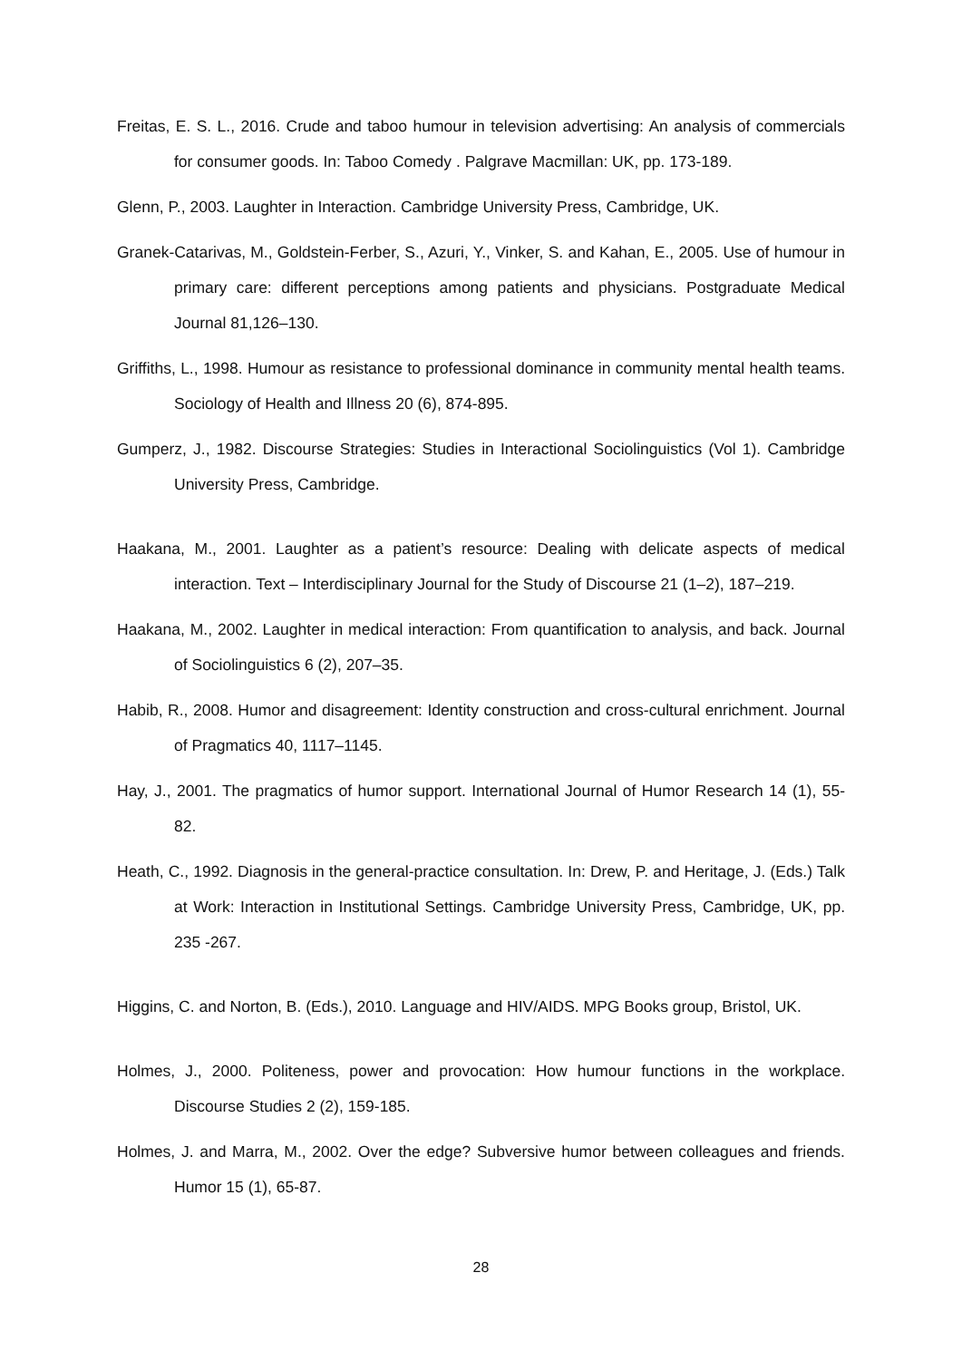Freitas, E. S. L., 2016. Crude and taboo humour in television advertising: An analysis of commercials for consumer goods. In: Taboo Comedy . Palgrave Macmillan: UK, pp. 173-189.
Glenn, P., 2003. Laughter in Interaction. Cambridge University Press, Cambridge, UK.
Granek-Catarivas, M., Goldstein-Ferber, S., Azuri, Y., Vinker, S. and Kahan, E., 2005. Use of humour in primary care: different perceptions among patients and physicians. Postgraduate Medical Journal 81,126–130.
Griffiths, L., 1998. Humour as resistance to professional dominance in community mental health teams. Sociology of Health and Illness 20 (6), 874-895.
Gumperz, J., 1982. Discourse Strategies: Studies in Interactional Sociolinguistics (Vol 1). Cambridge University Press, Cambridge.
Haakana, M., 2001. Laughter as a patient’s resource: Dealing with delicate aspects of medical interaction. Text – Interdisciplinary Journal for the Study of Discourse 21 (1–2), 187–219.
Haakana, M., 2002. Laughter in medical interaction: From quantification to analysis, and back. Journal of Sociolinguistics 6 (2), 207–35.
Habib, R., 2008. Humor and disagreement: Identity construction and cross-cultural enrichment. Journal of Pragmatics 40, 1117–1145.
Hay, J., 2001. The pragmatics of humor support. International Journal of Humor Research 14 (1), 55-82.
Heath, C., 1992. Diagnosis in the general-practice consultation. In: Drew, P. and Heritage, J. (Eds.) Talk at Work: Interaction in Institutional Settings. Cambridge University Press, Cambridge, UK, pp. 235 -267.
Higgins, C. and Norton, B. (Eds.), 2010. Language and HIV/AIDS. MPG Books group, Bristol, UK.
Holmes, J., 2000. Politeness, power and provocation: How humour functions in the workplace. Discourse Studies 2 (2), 159-185.
Holmes, J. and Marra, M., 2002. Over the edge? Subversive humor between colleagues and friends. Humor 15 (1), 65-87.
28